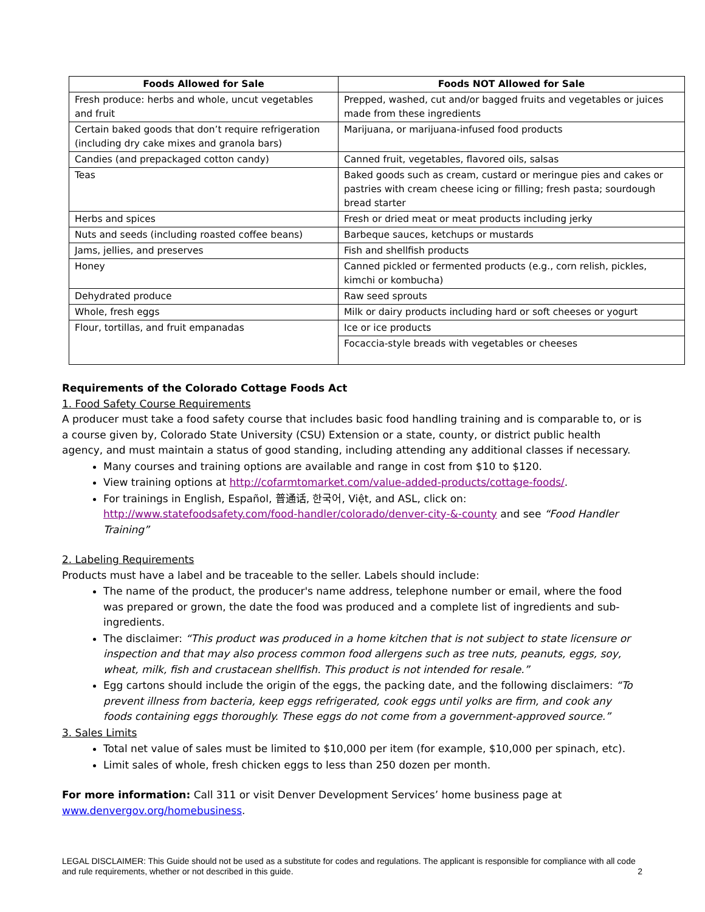| Foods Allowed for Sale | Foods NOT Allowed for Sale |
| --- | --- |
| Fresh produce: herbs and whole, uncut vegetables and fruit | Prepped, washed, cut and/or bagged fruits and vegetables or juices made from these ingredients |
| Certain baked goods that don’t require refrigeration (including dry cake mixes and granola bars) | Marijuana, or marijuana-infused food products |
| Candies (and prepackaged cotton candy) | Canned fruit, vegetables, flavored oils, salsas |
| Teas | Baked goods such as cream, custard or meringue pies and cakes or pastries with cream cheese icing or filling; fresh pasta; sourdough bread starter |
| Herbs and spices | Fresh or dried meat or meat products including jerky |
| Nuts and seeds (including roasted coffee beans) | Barbeque sauces, ketchups or mustards |
| Jams, jellies, and preserves | Fish and shellfish products |
| Honey | Canned pickled or fermented products (e.g., corn relish, pickles, kimchi or kombucha) |
| Dehydrated produce | Raw seed sprouts |
| Whole, fresh eggs | Milk or dairy products including hard or soft cheeses or yogurt |
| Flour, tortillas, and fruit empanadas | Ice or ice products |
| | Focaccia-style breads with vegetables or cheeses |
Requirements of the Colorado Cottage Foods Act
1. Food Safety Course Requirements
A producer must take a food safety course that includes basic food handling training and is comparable to, or is a course given by, Colorado State University (CSU) Extension or a state, county, or district public health agency, and must maintain a status of good standing, including attending any additional classes if necessary.
Many courses and training options are available and range in cost from $10 to $120.
View training options at http://cofarmtomarket.com/value-added-products/cottage-foods/.
For trainings in English, Español, 普通话, 한국어, Việt, and ASL, click on: http://www.statefoodsafety.com/food-handler/colorado/denver-city-&-county and see “Food Handler Training”
2. Labeling Requirements
Products must have a label and be traceable to the seller. Labels should include:
The name of the product, the producer's name address, telephone number or email, where the food was prepared or grown, the date the food was produced and a complete list of ingredients and sub-ingredients.
The disclaimer: “This product was produced in a home kitchen that is not subject to state licensure or inspection and that may also process common food allergens such as tree nuts, peanuts, eggs, soy, wheat, milk, fish and crustacean shellfish. This product is not intended for resale.”
Egg cartons should include the origin of the eggs, the packing date, and the following disclaimers: “To prevent illness from bacteria, keep eggs refrigerated, cook eggs until yolks are firm, and cook any foods containing eggs thoroughly. These eggs do not come from a government-approved source.”
3. Sales Limits
Total net value of sales must be limited to $10,000 per item (for example, $10,000 per spinach, etc).
Limit sales of whole, fresh chicken eggs to less than 250 dozen per month.
For more information: Call 311 or visit Denver Development Services’ home business page at www.denvergov.org/homebusiness.
LEGAL DISCLAIMER: This Guide should not be used as a substitute for codes and regulations. The applicant is responsible for compliance with all code and rule requirements, whether or not described in this guide. 2